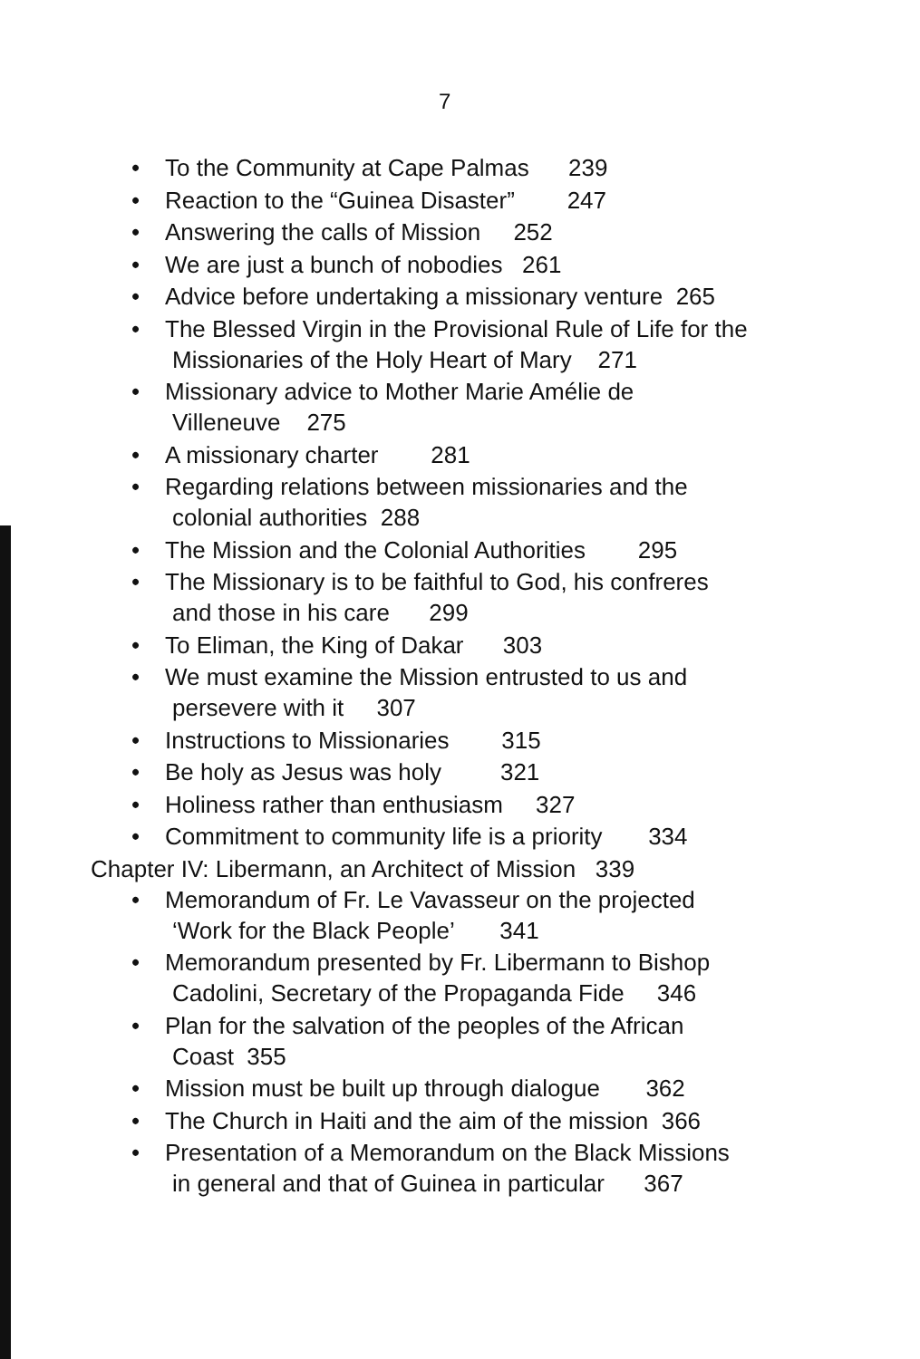7
• To the Community at Cape Palmas 239
• Reaction to the “Guinea Disaster” 247
• Answering the calls of Mission 252
• We are just a bunch of nobodies 261
• Advice before undertaking a missionary venture 265
• The Blessed Virgin in the Provisional Rule of Life for the
Missionaries of the Holy Heart of Mary 271
• Missionary advice to Mother Marie Amélie de
Villeneuve 275
• A missionary charter 281
• Regarding relations between missionaries and the
colonial authorities 288
• The Mission and the Colonial Authorities 295
• The Missionary is to be faithful to God, his confreres
and those in his care 299
• To Eliman, the King of Dakar 303
• We must examine the Mission entrusted to us and
persevere with it 307
• Instructions to Missionaries 315
• Be holy as Jesus was holy 321
• Holiness rather than enthusiasm 327
• Commitment to community life is a priority 334
Chapter IV: Libermann, an Architect of Mission 339
• Memorandum of Fr. Le Vavasseur on the projected
‘Work for the Black People’ 341
• Memorandum presented by Fr. Libermann to Bishop
Cadolini, Secretary of the Propaganda Fide 346
• Plan for the salvation of the peoples of the African
Coast 355
• Mission must be built up through dialogue 362
• The Church in Haiti and the aim of the mission 366
• Presentation of a Memorandum on the Black Missions
in general and that of Guinea in particular 367